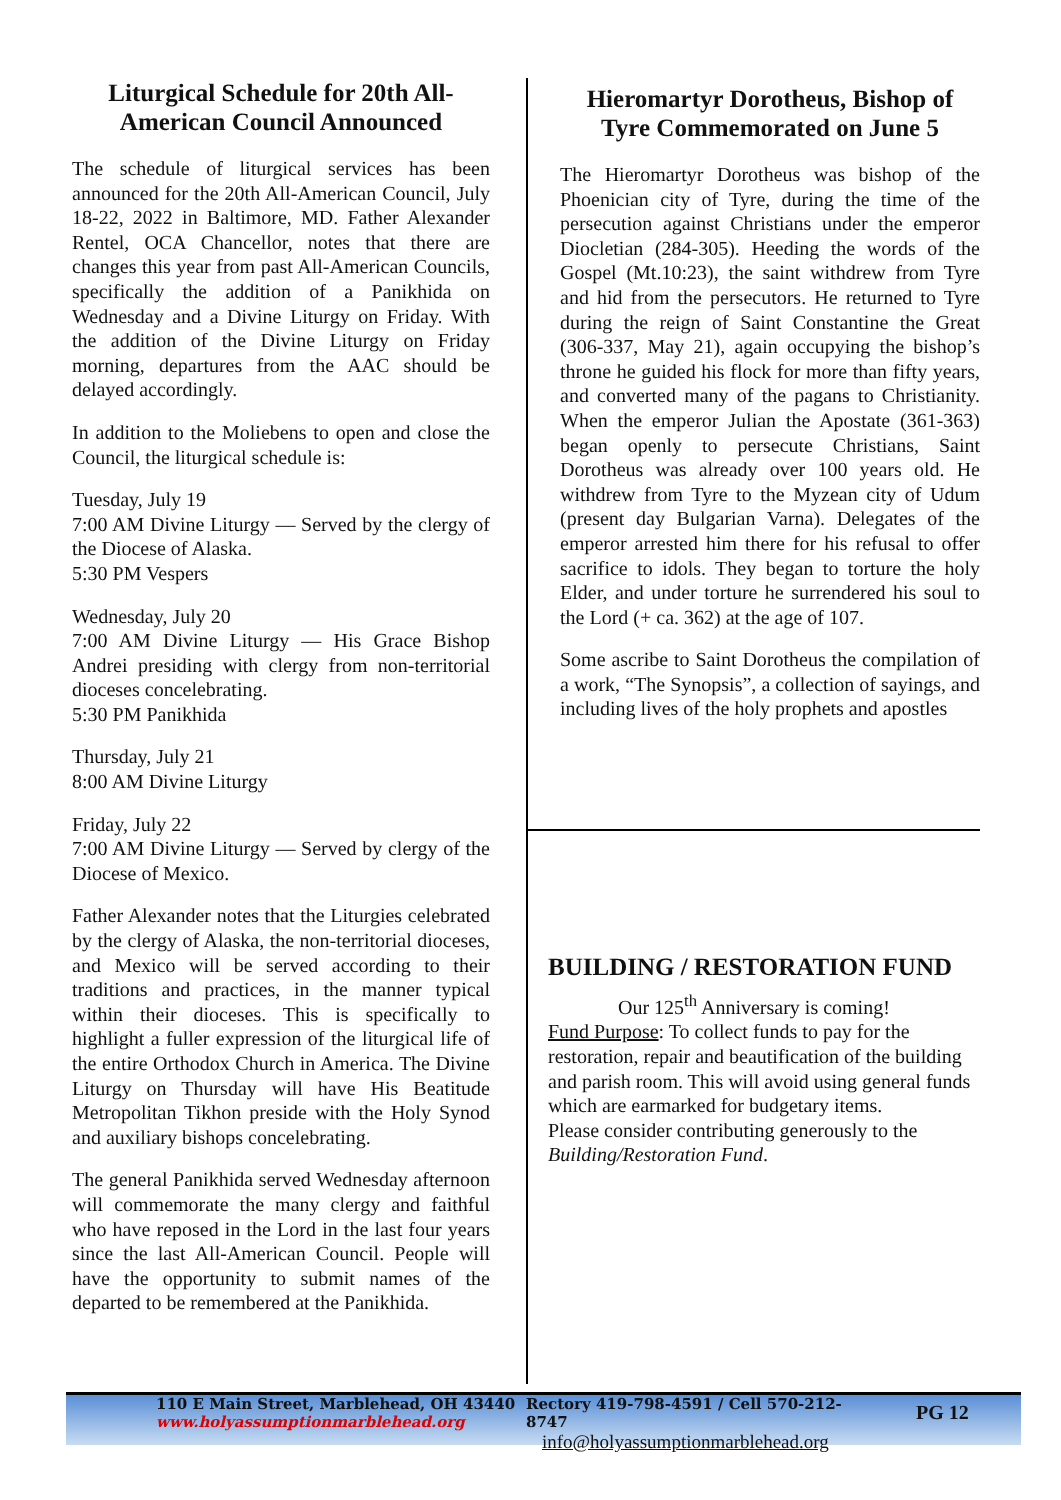Liturgical Schedule for 20th All-American Council Announced
The schedule of liturgical services has been announced for the 20th All-American Council, July 18-22, 2022 in Baltimore, MD. Father Alexander Rentel, OCA Chancellor, notes that there are changes this year from past All-American Councils, specifically the addition of a Panikhida on Wednesday and a Divine Liturgy on Friday. With the addition of the Divine Liturgy on Friday morning, departures from the AAC should be delayed accordingly.
In addition to the Moliebens to open and close the Council, the liturgical schedule is:
Tuesday, July 19
7:00 AM Divine Liturgy — Served by the clergy of the Diocese of Alaska.
5:30 PM Vespers
Wednesday, July 20
7:00 AM Divine Liturgy — His Grace Bishop Andrei presiding with clergy from non-territorial dioceses concelebrating.
5:30 PM Panikhida
Thursday, July 21
8:00 AM Divine Liturgy
Friday, July 22
7:00 AM Divine Liturgy — Served by clergy of the Diocese of Mexico.
Father Alexander notes that the Liturgies celebrated by the clergy of Alaska, the non-territorial dioceses, and Mexico will be served according to their traditions and practices, in the manner typical within their dioceses. This is specifically to highlight a fuller expression of the liturgical life of the entire Orthodox Church in America. The Divine Liturgy on Thursday will have His Beatitude Metropolitan Tikhon preside with the Holy Synod and auxiliary bishops concelebrating.
The general Panikhida served Wednesday afternoon will commemorate the many clergy and faithful who have reposed in the Lord in the last four years since the last All-American Council. People will have the opportunity to submit names of the departed to be remembered at the Panikhida.
Hieromartyr Dorotheus, Bishop of Tyre Commemorated on June 5
The Hieromartyr Dorotheus was bishop of the Phoenician city of Tyre, during the time of the persecution against Christians under the emperor Diocletian (284-305). Heeding the words of the Gospel (Mt.10:23), the saint withdrew from Tyre and hid from the persecutors. He returned to Tyre during the reign of Saint Constantine the Great (306-337, May 21), again occupying the bishop’s throne he guided his flock for more than fifty years, and converted many of the pagans to Christianity. When the emperor Julian the Apostate (361-363) began openly to persecute Christians, Saint Dorotheus was already over 100 years old. He withdrew from Tyre to the Myzean city of Udum (present day Bulgarian Varna). Delegates of the emperor arrested him there for his refusal to offer sacrifice to idols. They began to torture the holy Elder, and under torture he surrendered his soul to the Lord (+ ca. 362) at the age of 107.
Some ascribe to Saint Dorotheus the compilation of a work, “The Synopsis”, a collection of sayings, and including lives of the holy prophets and apostles
BUILDING / RESTORATION FUND
Our 125<sup>th</sup> Anniversary is coming!
Fund Purpose: To collect funds to pay for the restoration, repair and beautification of the building and parish room. This will avoid using general funds which are earmarked for budgetary items.
Please consider contributing generously to the Building/Restoration Fund.
110 E Main Street, Marblehead, OH 43440
www.holyassumptionmarblehead.org
Rectory 419-798-4591 / Cell 570-212-8747
info@holyassumptionmarblehead.org
PG 12